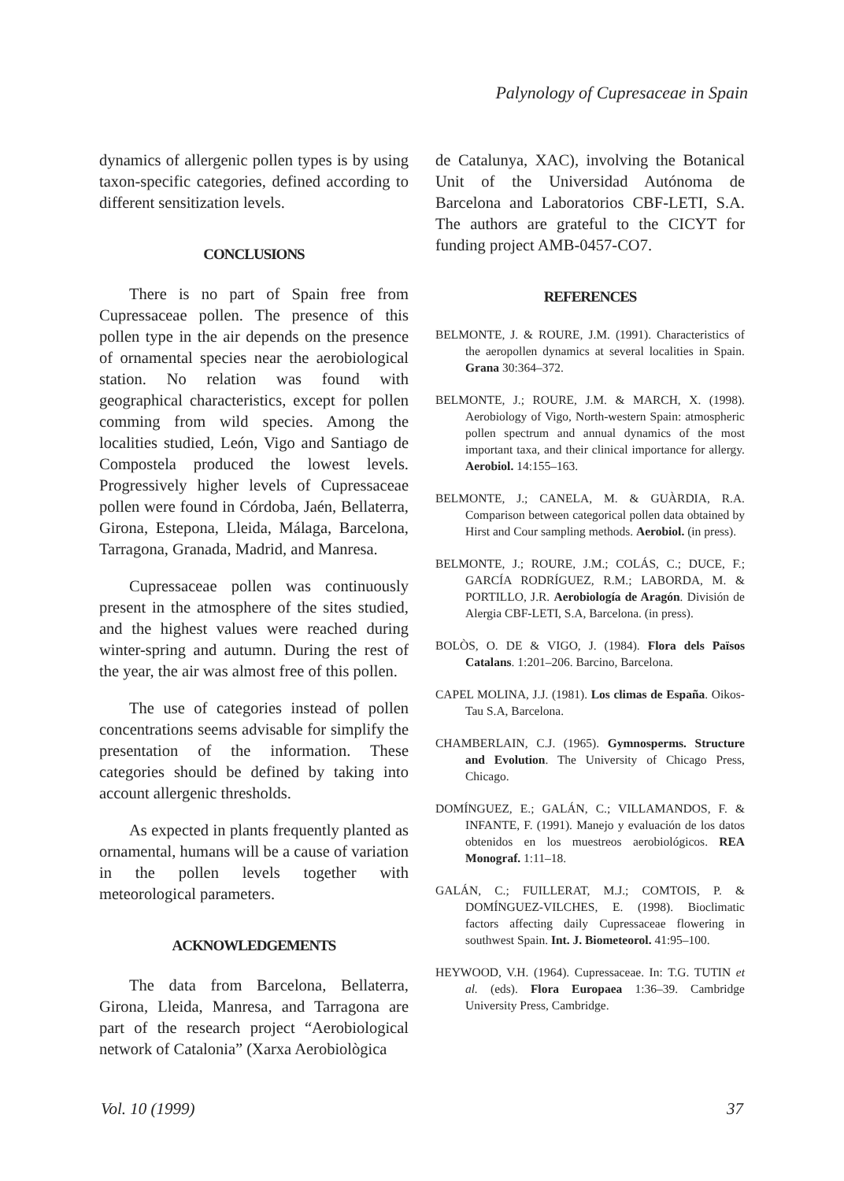Palynology of Cupresaceae in Spain
dynamics of allergenic pollen types is by using taxon-specific categories, defined according to different sensitization levels.
CONCLUSIONS
There is no part of Spain free from Cupressaceae pollen. The presence of this pollen type in the air depends on the presence of ornamental species near the aerobiological station. No relation was found with geographical characteristics, except for pollen comming from wild species. Among the localities studied, León, Vigo and Santiago de Compostela produced the lowest levels. Progressively higher levels of Cupressaceae pollen were found in Córdoba, Jaén, Bellaterra, Girona, Estepona, Lleida, Málaga, Barcelona, Tarragona, Granada, Madrid, and Manresa.
Cupressaceae pollen was continuously present in the atmosphere of the sites studied, and the highest values were reached during winter-spring and autumn. During the rest of the year, the air was almost free of this pollen.
The use of categories instead of pollen concentrations seems advisable for simplify the presentation of the information. These categories should be defined by taking into account allergenic thresholds.
As expected in plants frequently planted as ornamental, humans will be a cause of variation in the pollen levels together with meteorological parameters.
ACKNOWLEDGEMENTS
The data from Barcelona, Bellaterra, Girona, Lleida, Manresa, and Tarragona are part of the research project “Aerobiological network of Catalonia” (Xarxa Aerobiològica
de Catalunya, XAC), involving the Botanical Unit of the Universidad Autónoma de Barcelona and Laboratorios CBF-LETI, S.A. The authors are grateful to the CICYT for funding project AMB-0457-CO7.
REFERENCES
BELMONTE, J. & ROURE, J.M. (1991). Characteristics of the aeropollen dynamics at several localities in Spain. Grana 30:364–372.
BELMONTE, J.; ROURE, J.M. & MARCH, X. (1998). Aerobiology of Vigo, North-western Spain: atmospheric pollen spectrum and annual dynamics of the most important taxa, and their clinical importance for allergy. Aerobiol. 14:155–163.
BELMONTE, J.; CANELA, M. & GUÀRDIA, R.A. Comparison between categorical pollen data obtained by Hirst and Cour sampling methods. Aerobiol. (in press).
BELMONTE, J.; ROURE, J.M.; COLÁS, C.; DUCE, F.; GARCÍA RODRÍGUEZ, R.M.; LABORDA, M. & PORTILLO, J.R. Aerobiología de Aragón. División de Alergia CBF-LETI, S.A, Barcelona. (in press).
BOLÒS, O. DE & VIGO, J. (1984). Flora dels Països Catalans. 1:201–206. Barcino, Barcelona.
CAPEL MOLINA, J.J. (1981). Los climas de España. Oikos-Tau S.A, Barcelona.
CHAMBERLAIN, C.J. (1965). Gymnosperms. Structure and Evolution. The University of Chicago Press, Chicago.
DOMÍNGUEZ, E.; GALÁN, C.; VILLAMANDOS, F. & INFANTE, F. (1991). Manejo y evaluación de los datos obtenidos en los muestreos aerobiológicos. REA Monograf. 1:11–18.
GALÁN, C.; FUILLERAT, M.J.; COMTOIS, P. & DOMÍNGUEZ-VILCHES, E. (1998). Bioclimatic factors affecting daily Cupressaceae flowering in southwest Spain. Int. J. Biometeorol. 41:95–100.
HEYWOOD, V.H. (1964). Cupressaceae. In: T.G. TUTIN et al. (eds). Flora Europaea 1:36–39. Cambridge University Press, Cambridge.
Vol. 10 (1999) 37